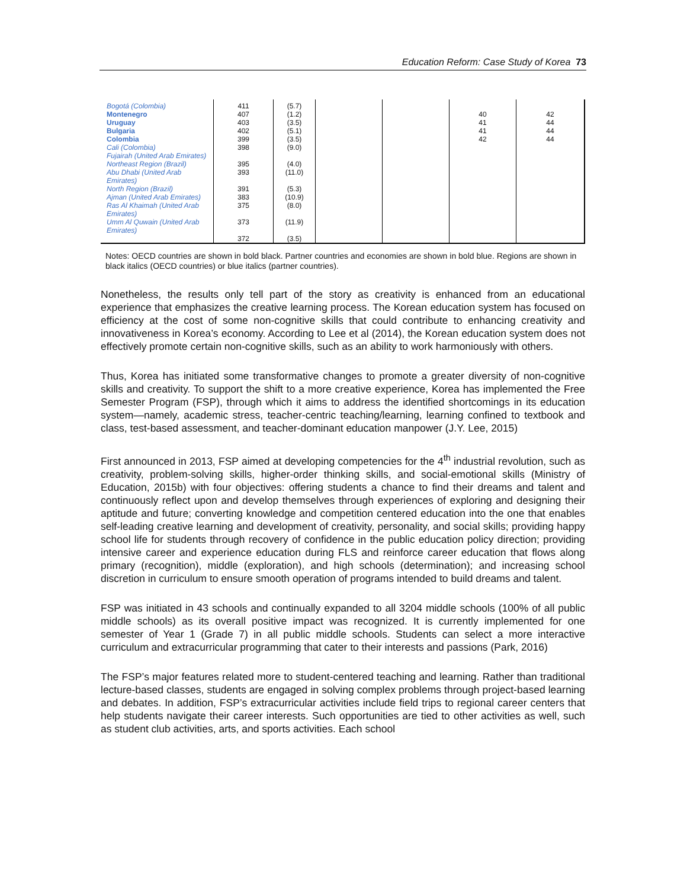Education Reform: Case Study of Korea 73
| Bogotá (Colombia) Montenegro Uruguay Bulgaria Colombia Cali (Colombia) Fujairah (United Arab Emirates) Northeast Region (Brazil) Abu Dhabi (United Arab Emirates) North Region (Brazil) Ajman (United Arab Emirates) Ras Al Khaimah (United Arab Emirates) Umm Al Quwain (United Arab Emirates) | 411 407 403 402 399 398 395 393 391 383 375 373 372 | (5.7) (1.2) (3.5) (5.1) (3.5) (9.0) (4.0) (11.0) (5.3) (10.9) (8.0) (11.9) (3.5) | | | 40 41 41 42 | 42 44 44 44 |
Notes: OECD countries are shown in bold black. Partner countries and economies are shown in bold blue. Regions are shown in black italics (OECD countries) or blue italics (partner countries).
Nonetheless, the results only tell part of the story as creativity is enhanced from an educational experience that emphasizes the creative learning process. The Korean education system has focused on efficiency at the cost of some non-cognitive skills that could contribute to enhancing creativity and innovativeness in Korea’s economy. According to Lee et al (2014), the Korean education system does not effectively promote certain non-cognitive skills, such as an ability to work harmoniously with others.
Thus, Korea has initiated some transformative changes to promote a greater diversity of non-cognitive skills and creativity. To support the shift to a more creative experience, Korea has implemented the Free Semester Program (FSP), through which it aims to address the identified shortcomings in its education system—namely, academic stress, teacher-centric teaching/learning, learning confined to textbook and class, test-based assessment, and teacher-dominant education manpower (J.Y. Lee, 2015)
First announced in 2013, FSP aimed at developing competencies for the 4<sup>th</sup> industrial revolution, such as creativity, problem-solving skills, higher-order thinking skills, and social-emotional skills (Ministry of Education, 2015b) with four objectives: offering students a chance to find their dreams and talent and continuously reflect upon and develop themselves through experiences of exploring and designing their aptitude and future; converting knowledge and competition centered education into the one that enables self-leading creative learning and development of creativity, personality, and social skills; providing happy school life for students through recovery of confidence in the public education policy direction; providing intensive career and experience education during FLS and reinforce career education that flows along primary (recognition), middle (exploration), and high schools (determination); and increasing school discretion in curriculum to ensure smooth operation of programs intended to build dreams and talent.
FSP was initiated in 43 schools and continually expanded to all 3204 middle schools (100% of all public middle schools) as its overall positive impact was recognized. It is currently implemented for one semester of Year 1 (Grade 7) in all public middle schools. Students can select a more interactive curriculum and extracurricular programming that cater to their interests and passions (Park, 2016)
The FSP’s major features related more to student-centered teaching and learning. Rather than traditional lecture-based classes, students are engaged in solving complex problems through project-based learning and debates. In addition, FSP’s extracurricular activities include field trips to regional career centers that help students navigate their career interests. Such opportunities are tied to other activities as well, such as student club activities, arts, and sports activities. Each school